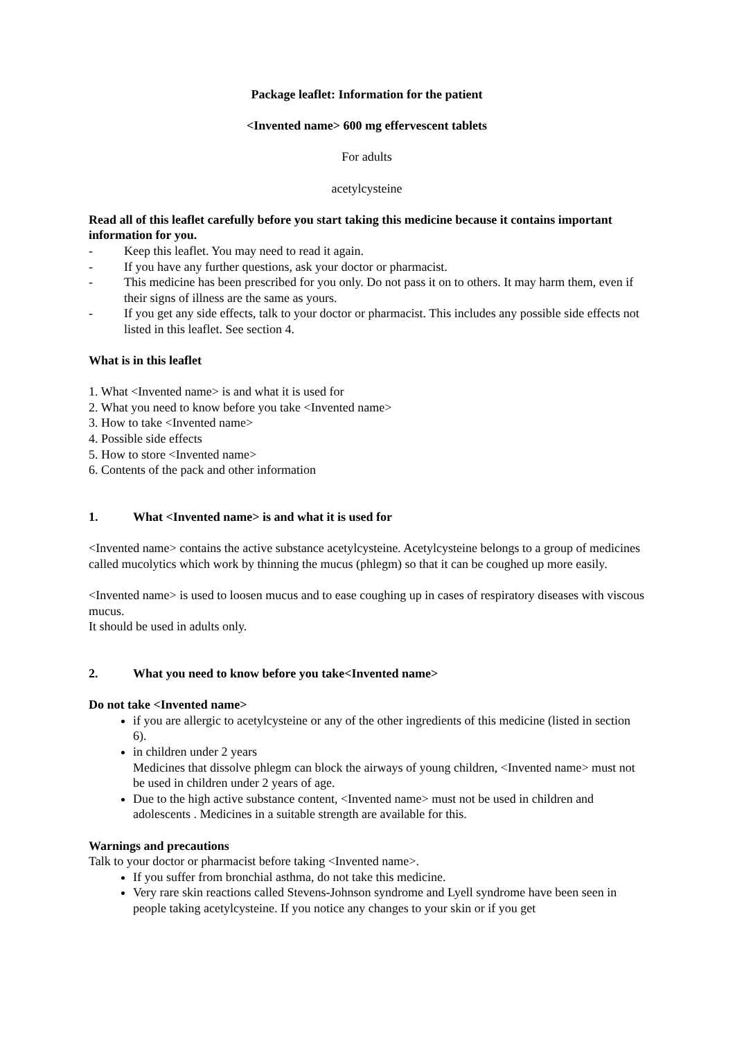Package leaflet: Information for the patient
<Invented name> 600 mg effervescent tablets
For adults
acetylcysteine
Read all of this leaflet carefully before you start taking this medicine because it contains important information for you.
- Keep this leaflet. You may need to read it again.
- If you have any further questions, ask your doctor or pharmacist.
- This medicine has been prescribed for you only. Do not pass it on to others. It may harm them, even if their signs of illness are the same as yours.
- If you get any side effects, talk to your doctor or pharmacist. This includes any possible side effects not listed in this leaflet. See section 4.
What is in this leaflet
1. What <Invented name> is and what it is used for
2. What you need to know before you take <Invented name>
3. How to take <Invented name>
4. Possible side effects
5. How to store <Invented name>
6. Contents of the pack and other information
1. What <Invented name> is and what it is used for
<Invented name> contains the active substance acetylcysteine. Acetylcysteine belongs to a group of medicines called mucolytics which work by thinning the mucus (phlegm) so that it can be coughed up more easily.
<Invented name> is used to loosen mucus and to ease coughing up in cases of respiratory diseases with viscous mucus.
It should be used in adults only.
2. What you need to know before you take<Invented name>
Do not take <Invented name>
if you are allergic to acetylcysteine or any of the other ingredients of this medicine (listed in section 6).
in children under 2 years
Medicines that dissolve phlegm can block the airways of young children, <Invented name> must not be used in children under 2 years of age.
Due to the high active substance content, <Invented name> must not be used in children and adolescents . Medicines in a suitable strength are available for this.
Warnings and precautions
Talk to your doctor or pharmacist before taking <Invented name>.
If you suffer from bronchial asthma, do not take this medicine.
Very rare skin reactions called Stevens-Johnson syndrome and Lyell syndrome have been seen in people taking acetylcysteine. If you notice any changes to your skin or if you get